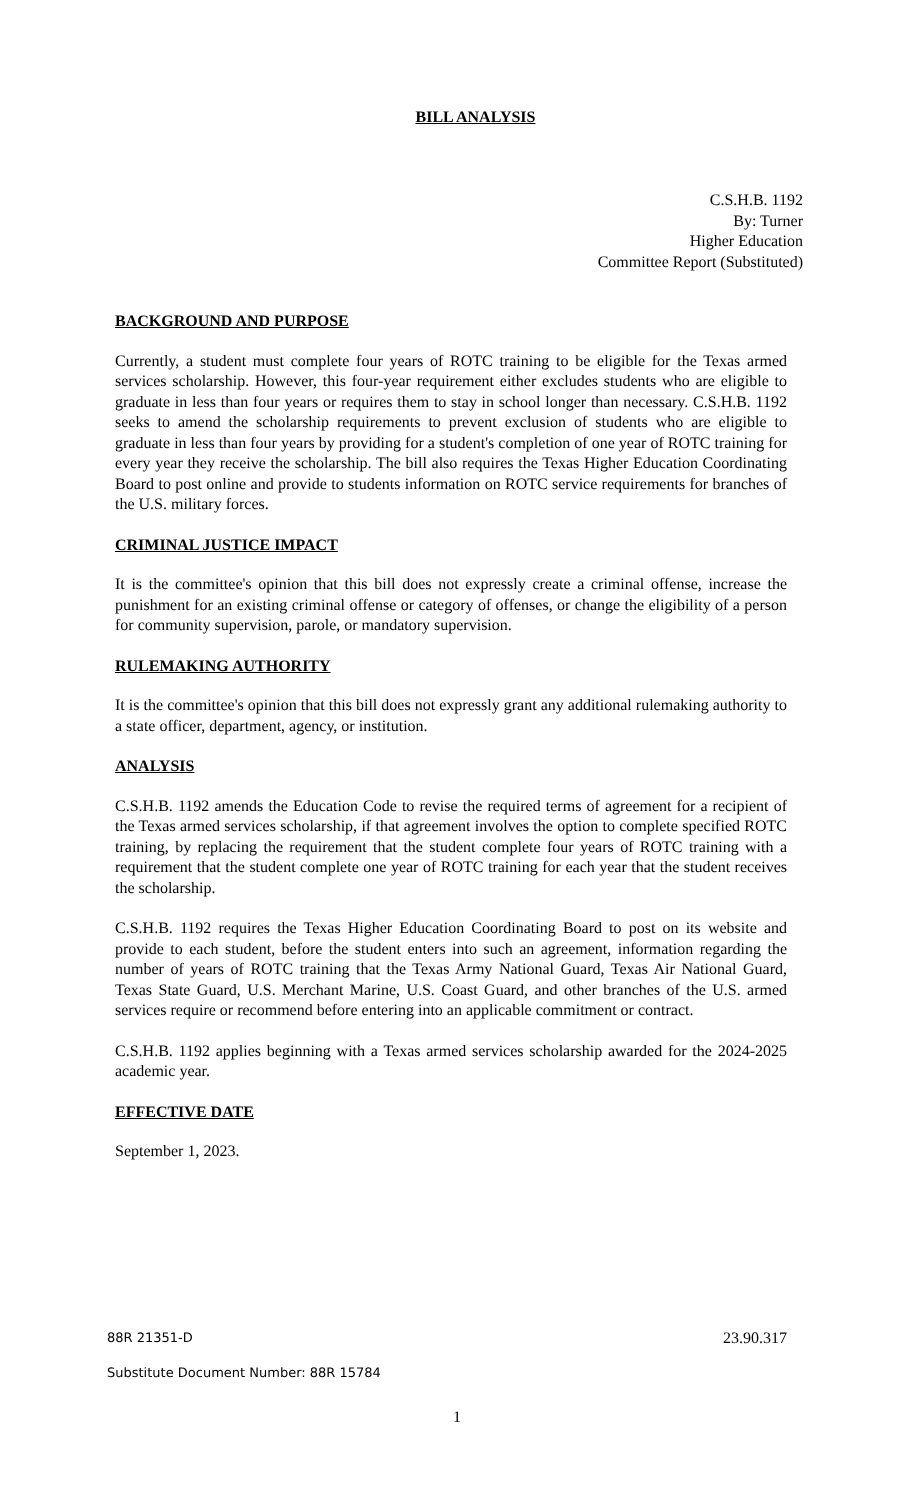BILL ANALYSIS
C.S.H.B. 1192
By: Turner
Higher Education
Committee Report (Substituted)
BACKGROUND AND PURPOSE
Currently, a student must complete four years of ROTC training to be eligible for the Texas armed services scholarship. However, this four-year requirement either excludes students who are eligible to graduate in less than four years or requires them to stay in school longer than necessary. C.S.H.B. 1192 seeks to amend the scholarship requirements to prevent exclusion of students who are eligible to graduate in less than four years by providing for a student's completion of one year of ROTC training for every year they receive the scholarship. The bill also requires the Texas Higher Education Coordinating Board to post online and provide to students information on ROTC service requirements for branches of the U.S. military forces.
CRIMINAL JUSTICE IMPACT
It is the committee's opinion that this bill does not expressly create a criminal offense, increase the punishment for an existing criminal offense or category of offenses, or change the eligibility of a person for community supervision, parole, or mandatory supervision.
RULEMAKING AUTHORITY
It is the committee's opinion that this bill does not expressly grant any additional rulemaking authority to a state officer, department, agency, or institution.
ANALYSIS
C.S.H.B. 1192 amends the Education Code to revise the required terms of agreement for a recipient of the Texas armed services scholarship, if that agreement involves the option to complete specified ROTC training, by replacing the requirement that the student complete four years of ROTC training with a requirement that the student complete one year of ROTC training for each year that the student receives the scholarship.
C.S.H.B. 1192 requires the Texas Higher Education Coordinating Board to post on its website and provide to each student, before the student enters into such an agreement, information regarding the number of years of ROTC training that the Texas Army National Guard, Texas Air National Guard, Texas State Guard, U.S. Merchant Marine, U.S. Coast Guard, and other branches of the U.S. armed services require or recommend before entering into an applicable commitment or contract.
C.S.H.B. 1192 applies beginning with a Texas armed services scholarship awarded for the 2024-2025 academic year.
EFFECTIVE DATE
September 1, 2023.
88R 21351-D 23.90.317
Substitute Document Number: 88R 15784
1